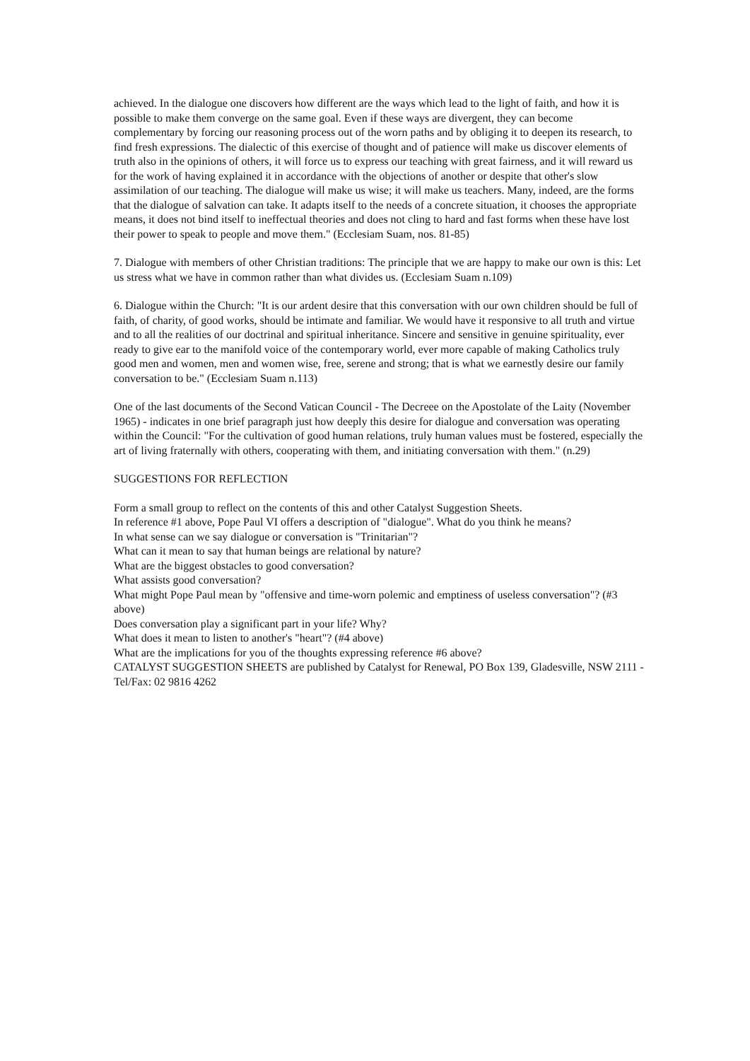achieved. In the dialogue one discovers how different are the ways which lead to the light of faith, and how it is possible to make them converge on the same goal. Even if these ways are divergent, they can become complementary by forcing our reasoning process out of the worn paths and by obliging it to deepen its research, to find fresh expressions. The dialectic of this exercise of thought and of patience will make us discover elements of truth also in the opinions of others, it will force us to express our teaching with great fairness, and it will reward us for the work of having explained it in accordance with the objections of another or despite that other's slow assimilation of our teaching. The dialogue will make us wise; it will make us teachers. Many, indeed, are the forms that the dialogue of salvation can take. It adapts itself to the needs of a concrete situation, it chooses the appropriate means, it does not bind itself to ineffectual theories and does not cling to hard and fast forms when these have lost their power to speak to people and move them." (Ecclesiam Suam, nos. 81-85)
7. Dialogue with members of other Christian traditions: The principle that we are happy to make our own is this: Let us stress what we have in common rather than what divides us. (Ecclesiam Suam n.109)
6. Dialogue within the Church: "It is our ardent desire that this conversation with our own children should be full of faith, of charity, of good works, should be intimate and familiar. We would have it responsive to all truth and virtue and to all the realities of our doctrinal and spiritual inheritance. Sincere and sensitive in genuine spirituality, ever ready to give ear to the manifold voice of the contemporary world, ever more capable of making Catholics truly good men and women, men and women wise, free, serene and strong; that is what we earnestly desire our family conversation to be." (Ecclesiam Suam n.113)
One of the last documents of the Second Vatican Council - The Decreee on the Apostolate of the Laity (November 1965) - indicates in one brief paragraph just how deeply this desire for dialogue and conversation was operating within the Council: "For the cultivation of good human relations, truly human values must be fostered, especially the art of living fraternally with others, cooperating with them, and initiating conversation with them." (n.29)
SUGGESTIONS FOR REFLECTION
Form a small group to reflect on the contents of this and other Catalyst Suggestion Sheets.
In reference #1 above, Pope Paul VI offers a description of "dialogue". What do you think he means?
In what sense can we say dialogue or conversation is "Trinitarian"?
What can it mean to say that human beings are relational by nature?
What are the biggest obstacles to good conversation?
What assists good conversation?
What might Pope Paul mean by "offensive and time-worn polemic and emptiness of useless conversation"? (#3 above)
Does conversation play a significant part in your life? Why?
What does it mean to listen to another's "heart"? (#4 above)
What are the implications for you of the thoughts expressing reference #6 above?
CATALYST SUGGESTION SHEETS are published by Catalyst for Renewal, PO Box 139, Gladesville, NSW 2111 - Tel/Fax: 02 9816 4262